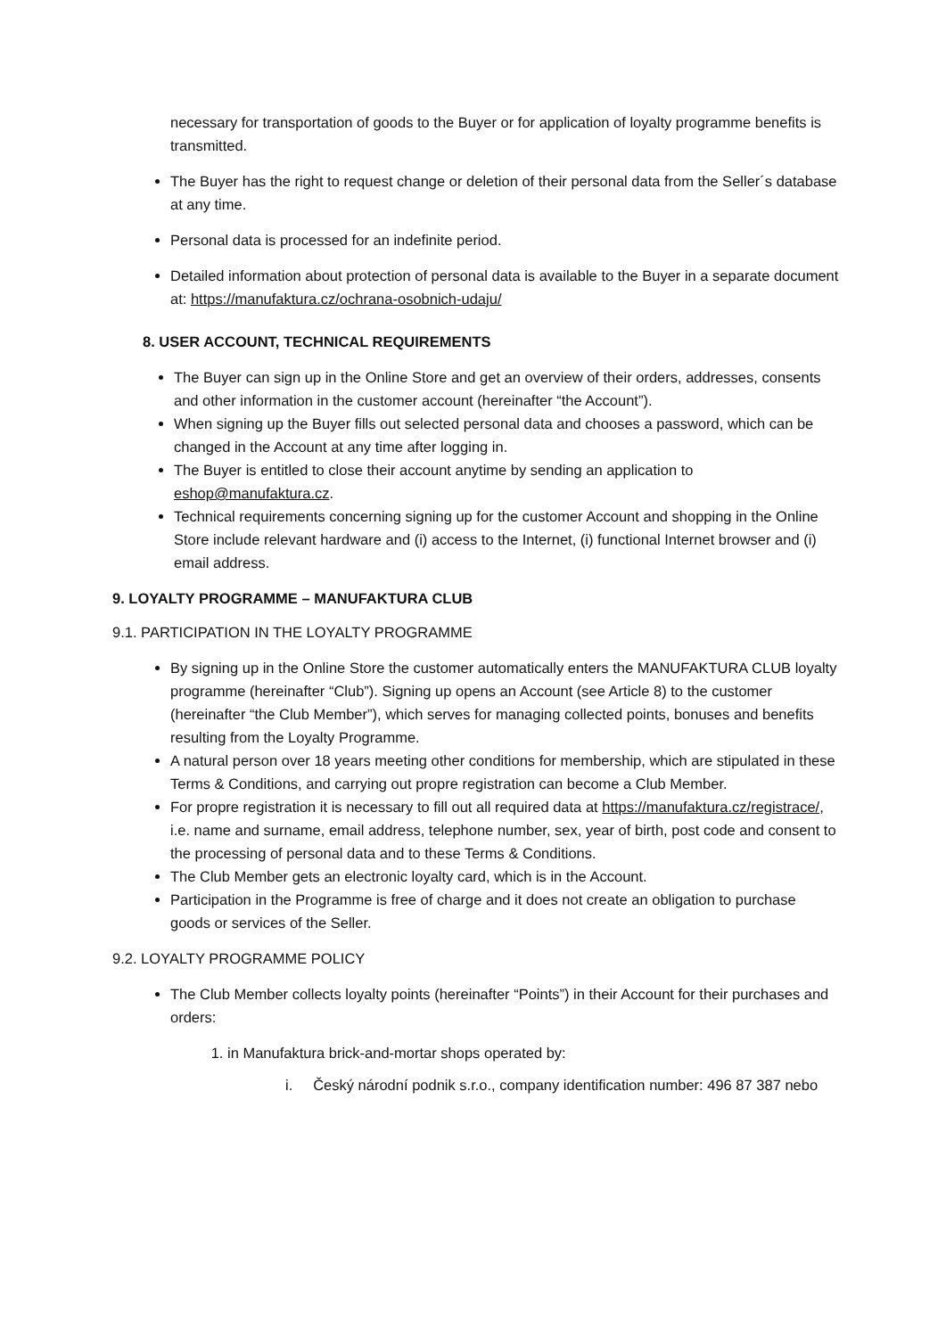necessary for transportation of goods to the Buyer or for application of loyalty programme benefits is transmitted.
The Buyer has the right to request change or deletion of their personal data from the Seller´s database at any time.
Personal data is processed for an indefinite period.
Detailed information about protection of personal data is available to the Buyer in a separate document at: https://manufaktura.cz/ochrana-osobnich-udaju/
8. USER ACCOUNT, TECHNICAL REQUIREMENTS
The Buyer can sign up in the Online Store and get an overview of their orders, addresses, consents and other information in the customer account (hereinafter “the Account”).
When signing up the Buyer fills out selected personal data and chooses a password, which can be changed in the Account at any time after logging in.
The Buyer is entitled to close their account anytime by sending an application to eshop@manufaktura.cz.
Technical requirements concerning signing up for the customer Account and shopping in the Online Store include relevant hardware and (i) access to the Internet, (i) functional Internet browser and (i) email address.
9. LOYALTY PROGRAMME – MANUFAKTURA CLUB
9.1. PARTICIPATION IN THE LOYALTY PROGRAMME
By signing up in the Online Store the customer automatically enters the MANUFAKTURA CLUB loyalty programme (hereinafter “Club”). Signing up opens an Account (see Article 8) to the customer (hereinafter “the Club Member”), which serves for managing collected points, bonuses and benefits resulting from the Loyalty Programme.
A natural person over 18 years meeting other conditions for membership, which are stipulated in these Terms & Conditions, and carrying out propre registration can become a Club Member.
For propre registration it is necessary to fill out all required data at https://manufaktura.cz/registrace/, i.e. name and surname, email address, telephone number, sex, year of birth, post code and consent to the processing of personal data and to these Terms & Conditions.
The Club Member gets an electronic loyalty card, which is in the Account.
Participation in the Programme is free of charge and it does not create an obligation to purchase goods or services of the Seller.
9.2. LOYALTY PROGRAMME POLICY
The Club Member collects loyalty points (hereinafter “Points”) in their Account for their purchases and orders:
1. in Manufaktura brick-and-mortar shops operated by:
i. Český národní podnik s.r.o., company identification number: 496 87 387 nebo